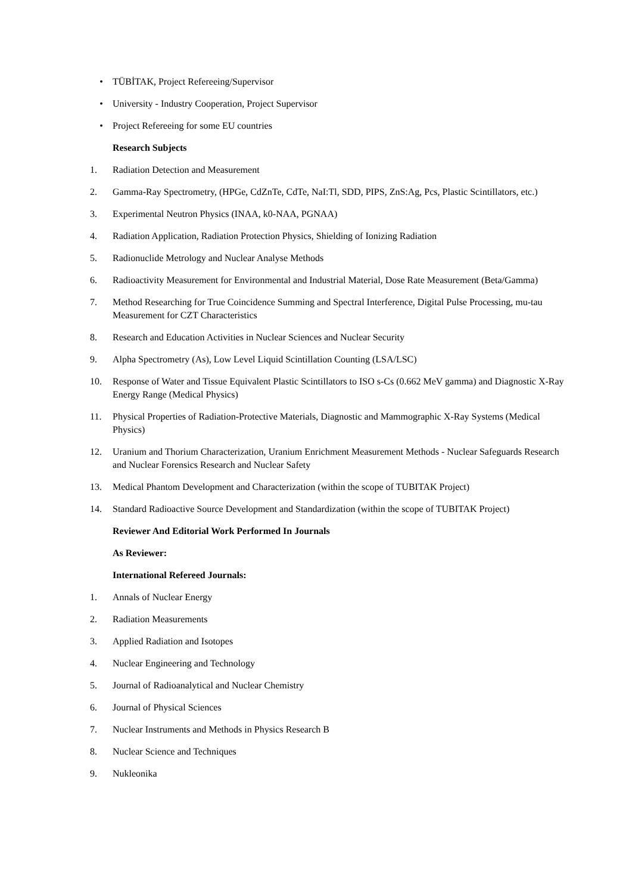• TÜBİTAK, Project Refereeing/Supervisor
• University - Industry Cooperation, Project Supervisor
• Project Refereeing for some EU countries
Research Subjects
1. Radiation Detection and Measurement
2. Gamma-Ray Spectrometry, (HPGe, CdZnTe, CdTe, NaI:Tl, SDD, PIPS, ZnS:Ag, Pcs, Plastic Scintillators, etc.)
3. Experimental Neutron Physics (INAA, k0-NAA, PGNAA)
4. Radiation Application, Radiation Protection Physics, Shielding of Ionizing Radiation
5. Radionuclide Metrology and Nuclear Analyse Methods
6. Radioactivity Measurement for Environmental and Industrial Material, Dose Rate Measurement (Beta/Gamma)
7. Method Researching for True Coincidence Summing and Spectral Interference, Digital Pulse Processing, mu-tau Measurement for CZT Characteristics
8. Research and Education Activities in Nuclear Sciences and Nuclear Security
9. Alpha Spectrometry (As), Low Level Liquid Scintillation Counting (LSA/LSC)
10. Response of Water and Tissue Equivalent Plastic Scintillators to ISO s-Cs (0.662 MeV gamma) and Diagnostic X-Ray Energy Range (Medical Physics)
11. Physical Properties of Radiation-Protective Materials, Diagnostic and Mammographic X-Ray Systems (Medical Physics)
12. Uranium and Thorium Characterization, Uranium Enrichment Measurement Methods - Nuclear Safeguards Research and Nuclear Forensics Research and Nuclear Safety
13. Medical Phantom Development and Characterization (within the scope of TUBITAK Project)
14. Standard Radioactive Source Development and Standardization (within the scope of TUBITAK Project)
Reviewer And Editorial Work Performed In Journals
As Reviewer:
International Refereed Journals:
1. Annals of Nuclear Energy
2. Radiation Measurements
3. Applied Radiation and Isotopes
4. Nuclear Engineering and Technology
5. Journal of Radioanalytical and Nuclear Chemistry
6. Journal of Physical Sciences
7. Nuclear Instruments and Methods in Physics Research B
8. Nuclear Science and Techniques
9. Nukleonika